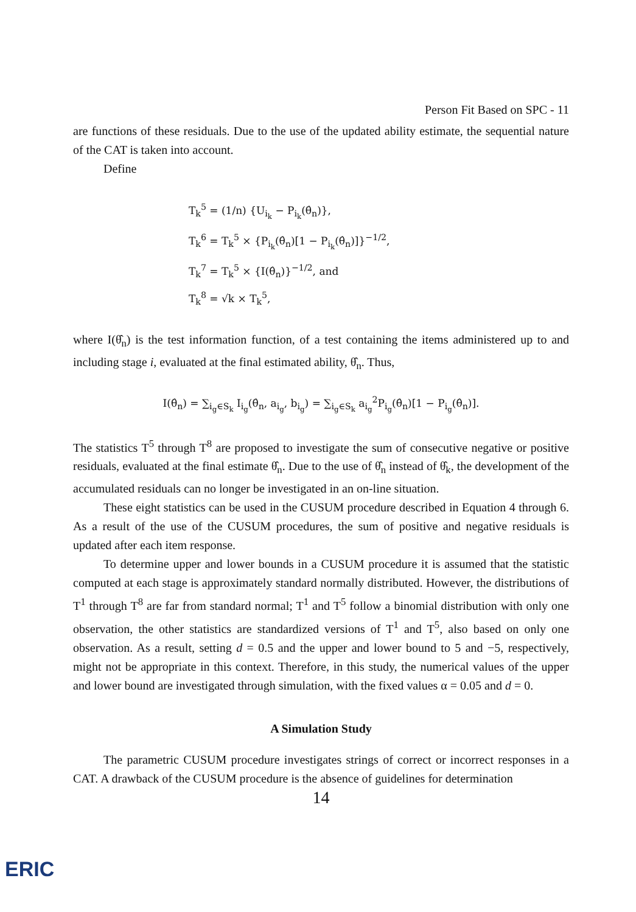Person Fit Based on SPC - 11
are functions of these residuals. Due to the use of the updated ability estimate, the sequential nature of the CAT is taken into account.
Define
T<sub>k</sub><sup>5</sup> = (1/n) {U<sub>i<sub>k</sub></sub> − P<sub>i<sub>k</sub></sub>(θ̂<sub>n</sub>)},
T<sub>k</sub><sup>6</sup> = T<sub>k</sub><sup>5</sup> × {P<sub>i<sub>k</sub></sub>(θ̂<sub>n</sub>)[1 − P<sub>i<sub>k</sub></sub>(θ̂<sub>n</sub>)]}<sup>−1/2</sup>,
T<sub>k</sub><sup>7</sup> = T<sub>k</sub><sup>5</sup> × {I(θ̂<sub>n</sub>)}<sup>−1/2</sup>, and
T<sub>k</sub><sup>8</sup> = √k × T<sub>k</sub><sup>5</sup>,
where I(θ̂<sub>n</sub>) is the test information function, of a test containing the items administered up to and including stage i, evaluated at the final estimated ability, θ̂<sub>n</sub>. Thus,
I(θ̂<sub>n</sub>) = ∑<sub>i<sub>g</sub>∈S<sub>k</sub></sub> I<sub>i<sub>g</sub></sub>(θ̂<sub>n</sub>, a<sub>i<sub>g</sub></sub>, b<sub>i<sub>g</sub></sub>) = ∑<sub>i<sub>g</sub>∈S<sub>k</sub></sub> a<sub>i<sub>g</sub></sub><sup>2</sup>P<sub>i<sub>g</sub></sub>(θ̂<sub>n</sub>)[1 − P<sub>i<sub>g</sub></sub>(θ̂<sub>n</sub>)].
The statistics T<sup>5</sup> through T<sup>8</sup> are proposed to investigate the sum of consecutive negative or positive residuals, evaluated at the final estimate θ̂<sub>n</sub>. Due to the use of θ̂<sub>n</sub> instead of θ̂<sub>k</sub>, the development of the accumulated residuals can no longer be investigated in an on-line situation.
These eight statistics can be used in the CUSUM procedure described in Equation 4 through 6. As a result of the use of the CUSUM procedures, the sum of positive and negative residuals is updated after each item response.
To determine upper and lower bounds in a CUSUM procedure it is assumed that the statistic computed at each stage is approximately standard normally distributed. However, the distributions of T<sup>1</sup> through T<sup>8</sup> are far from standard normal; T<sup>1</sup> and T<sup>5</sup> follow a binomial distribution with only one observation, the other statistics are standardized versions of T<sup>1</sup> and T<sup>5</sup>, also based on only one observation. As a result, setting d = 0.5 and the upper and lower bound to 5 and −5, respectively, might not be appropriate in this context. Therefore, in this study, the numerical values of the upper and lower bound are investigated through simulation, with the fixed values α = 0.05 and d = 0.
A Simulation Study
The parametric CUSUM procedure investigates strings of correct or incorrect responses in a CAT. A drawback of the CUSUM procedure is the absence of guidelines for determination
14
ERIC